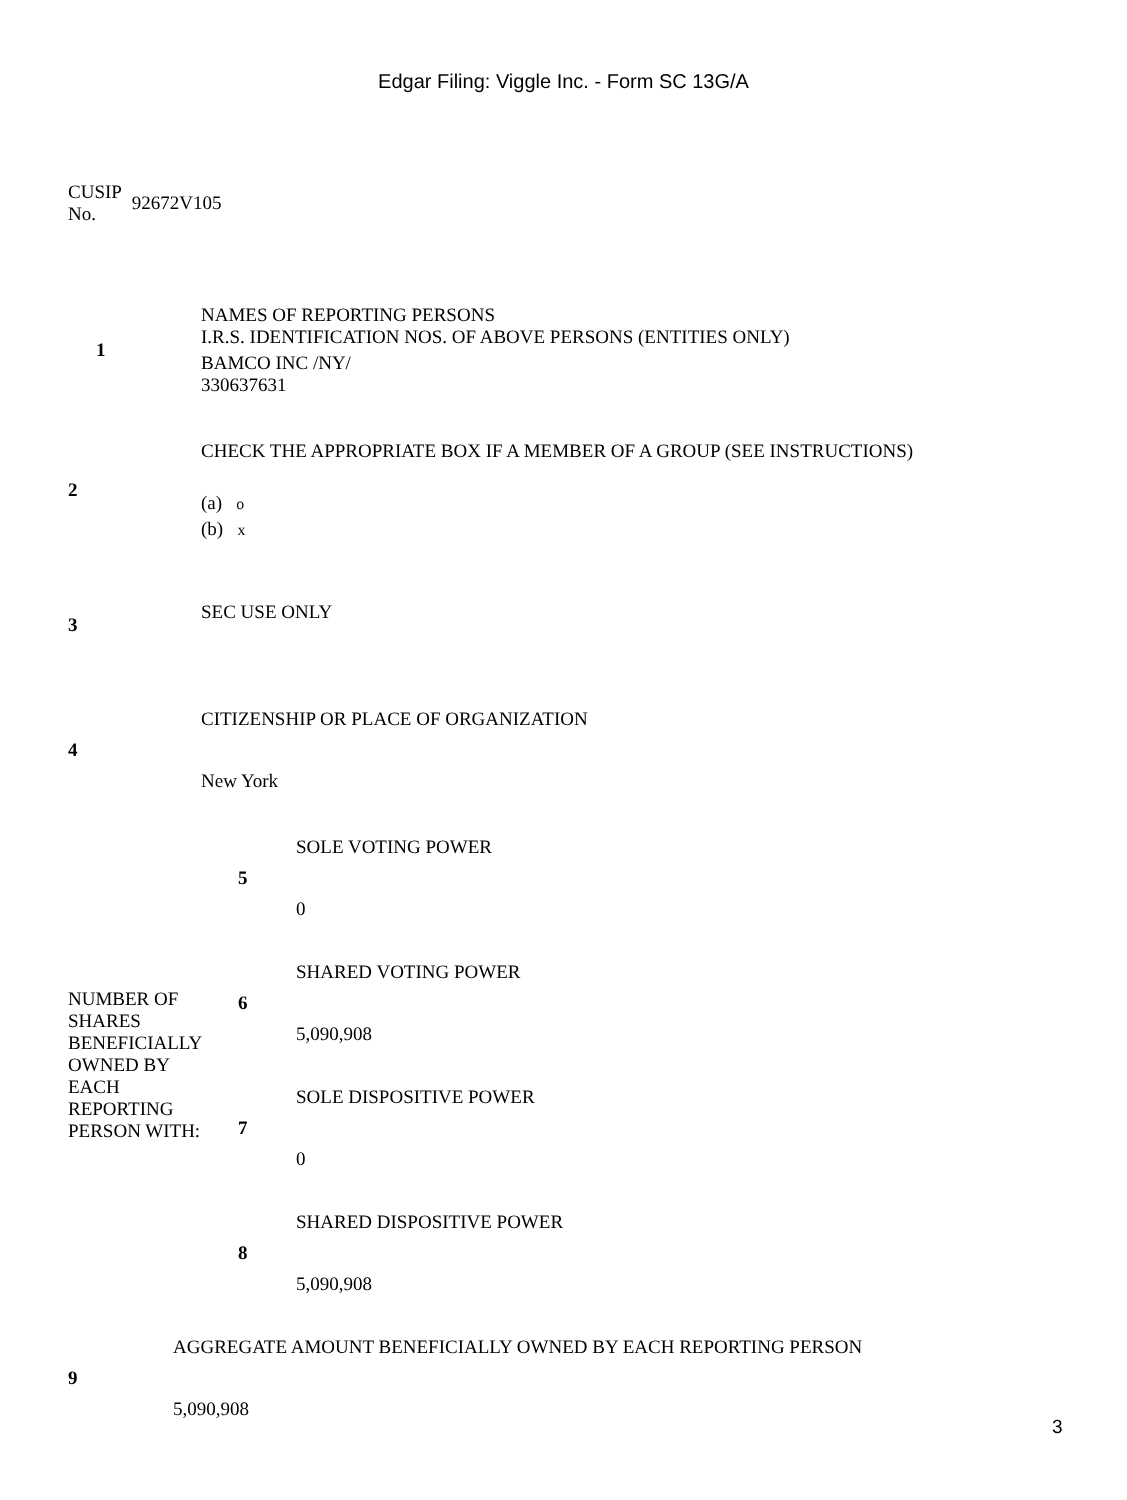Edgar Filing: Viggle Inc. - Form SC 13G/A
CUSIP
No.
92672V105
| 1 | NAMES OF REPORTING PERSONS I.R.S. IDENTIFICATION NOS. OF ABOVE PERSONS (ENTITIES ONLY) BAMCO INC /NY/ 330637631 |
| 2 | CHECK THE APPROPRIATE BOX IF A MEMBER OF A GROUP (SEE INSTRUCTIONS) (a) o (b) x |
| 3 | SEC USE ONLY |
| 4 | CITIZENSHIP OR PLACE OF ORGANIZATION New York |
| NUMBER OF SHARES BENEFICIALLY OWNED BY EACH REPORTING PERSON WITH: | 5 | SOLE VOTING POWER 0 |
| | 6 | SHARED VOTING POWER 5,090,908 |
| | 7 | SOLE DISPOSITIVE POWER 0 |
| | 8 | SHARED DISPOSITIVE POWER 5,090,908 |
| 9 | AGGREGATE AMOUNT BENEFICIALLY OWNED BY EACH REPORTING PERSON 5,090,908 |
3